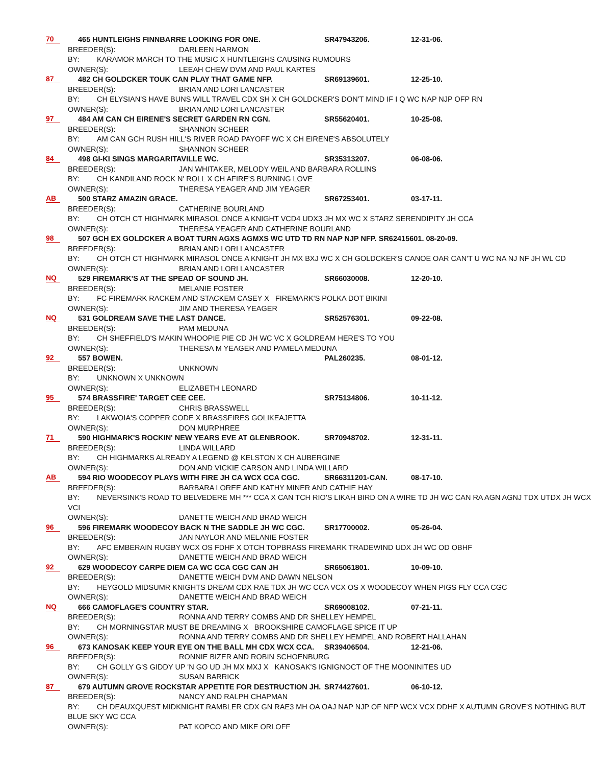70
465 HUNTLEIGHS FINNBARRE LOOKING FOR ONE. SR47943206. 12-31-06.
BREEDER(S): DARLEEN HARMON
BY: KARAMOR MARCH TO THE MUSIC X HUNTLEIGHS CAUSING RUMOURS
OWNER(S): LEEAH CHEW DVM AND PAUL KARTES
87
482 CH GOLDCKER TOUK CAN PLAY THAT GAME NFP. SR69139601. 12-25-10.
BREEDER(S): BRIAN AND LORI LANCASTER
BY: CH ELYSIAN'S HAVE BUNS WILL TRAVEL CDX SH X CH GOLDCKER'S DON'T MIND IF I Q WC NAP NJP OFP RN
OWNER(S): BRIAN AND LORI LANCASTER
97
484 AM CAN CH EIRENE'S SECRET GARDEN RN CGN. SR55620401. 10-25-08.
BREEDER(S): SHANNON SCHEER
BY: AM CAN GCH RUSH HILL'S RIVER ROAD PAYOFF WC X CH EIRENE'S ABSOLUTELY
OWNER(S): SHANNON SCHEER
84
498 GI-KI SINGS MARGARITAVILLE WC. SR35313207. 06-08-06.
BREEDER(S): JAN WHITAKER, MELODY WEIL AND BARBARA ROLLINS
BY: CH KANDILAND ROCK N' ROLL X CH AFIRE'S BURNING LOVE
OWNER(S): THERESA YEAGER AND JIM YEAGER
AB
500 STARZ AMAZIN GRACE. SR67253401. 03-17-11.
BREEDER(S): CATHERINE BOURLAND
BY: CH OTCH CT HIGHMARK MIRASOL ONCE A KNIGHT VCD4 UDX3 JH MX WC X STARZ SERENDIPITY JH CCA
OWNER(S): THERESA YEAGER AND CATHERINE BOURLAND
98
507 GCH EX GOLDCKER A BOAT TURN AGXS AGMXS WC UTD TD RN NAP NJP NFP. SR62415601. 08-20-09.
BREEDER(S): BRIAN AND LORI LANCASTER
BY: CH OTCH CT HIGHMARK MIRASOL ONCE A KNIGHT JH MX BXJ WC X CH GOLDCKER'S CANOE OAR CAN'T U WC NA NJ NF JH WL CD
OWNER(S): BRIAN AND LORI LANCASTER
NQ
529 FIREMARK'S AT THE SPEAD OF SOUND JH. SR66030008. 12-20-10.
BREEDER(S): MELANIE FOSTER
BY: FC FIREMARK RACKEM AND STACKEM CASEY X FIREMARK'S POLKA DOT BIKINI
OWNER(S): JIM AND THERESA YEAGER
NQ
531 GOLDREAM SAVE THE LAST DANCE. SR52576301. 09-22-08.
BREEDER(S): PAM MEDUNA
BY: CH SHEFFIELD'S MAKIN WHOOPIE PIE CD JH WC VC X GOLDREAM HERE'S TO YOU
OWNER(S): THERESA M YEAGER AND PAMELA MEDUNA
92
557 BOWEN. PAL260235. 08-01-12.
BREEDER(S): UNKNOWN
BY: UNKNOWN X UNKNOWN
OWNER(S): ELIZABETH LEONARD
95
574 BRASSFIRE' TARGET CEE CEE. SR75134806. 10-11-12.
BREEDER(S): CHRIS BRASSWELL
BY: LAKWOIA'S COPPER CODE X BRASSFIRES GOLIKEAJETTA
OWNER(S): DON MURPHREE
71
590 HIGHMARK'S ROCKIN' NEW YEARS EVE AT GLENBROOK. SR70948702. 12-31-11.
BREEDER(S): LINDA WILLARD
BY: CH HIGHMARKS ALREADY A LEGEND @ KELSTON X CH AUBERGINE
OWNER(S): DON AND VICKIE CARSON AND LINDA WILLARD
AB
594 RIO WOODECOY PLAYS WITH FIRE JH CA WCX CCA CGC. SR66311201-CAN. 08-17-10.
BREEDER(S): BARBARA LOREE AND KATHY MINER AND CATHIE HAY
BY: NEVERSINK'S ROAD TO BELVEDERE MH *** CCA X CAN TCH RIO'S LIKAH BIRD ON A WIRE TD JH WC CAN RA AGN AGNJ TDX UTDX JH WCX VCI
OWNER(S): DANETTE WEICH AND BRAD WEICH
96
596 FIREMARK WOODECOY BACK N THE SADDLE JH WC CGC. SR17700002. 05-26-04.
BREEDER(S): JAN NAYLOR AND MELANIE FOSTER
BY: AFC EMBERAIN RUGBY WCX OS FDHF X OTCH TOPBRASS FIREMARK TRADEWIND UDX JH WC OD OBHF
OWNER(S): DANETTE WEICH AND BRAD WEICH
92
629 WOODECOY CARPE DIEM CA WC CCA CGC CAN JH SR65061801. 10-09-10.
BREEDER(S): DANETTE WEICH DVM AND DAWN NELSON
BY: HEYGOLD MIDSUMR KNIGHTS DREAM CDX RAE TDX JH WC CCA VCX OS X WOODECOY WHEN PIGS FLY CCA CGC
OWNER(S): DANETTE WEICH AND BRAD WEICH
NQ
666 CAMOFLAGE'S COUNTRY STAR. SR69008102. 07-21-11.
BREEDER(S): RONNA AND TERRY COMBS AND DR SHELLEY HEMPEL
BY: CH MORNINGSTAR MUST BE DREAMING X BROOKSHIRE CAMOFLAGE SPICE IT UP
OWNER(S): RONNA AND TERRY COMBS AND DR SHELLEY HEMPEL AND ROBERT HALLAHAN
96
673 KANOSAK KEEP YOUR EYE ON THE BALL MH CDX WCX CCA. SR39406504. 12-21-06.
BREEDER(S): RONNIE BIZER AND ROBIN SCHOENBURG
BY: CH GOLLY G'S GIDDY UP 'N GO UD JH MX MXJ X KANOSAK'S IGNIGNOCT OF THE MOONINITES UD
OWNER(S): SUSAN BARRICK
87
679 AUTUMN GROVE ROCKSTAR APPETITE FOR DESTRUCTION JH. SR74427601. 06-10-12.
BREEDER(S): NANCY AND RALPH CHAPMAN
BY: CH DEAUXQUEST MIDKNIGHT RAMBLER CDX GN RAE3 MH OA OAJ NAP NJP OF NFP WCX VCX DDHF X AUTUMN GROVE'S NOTHING BUT BLUE SKY WC CCA
OWNER(S): PAT KOPCO AND MIKE ORLOFF